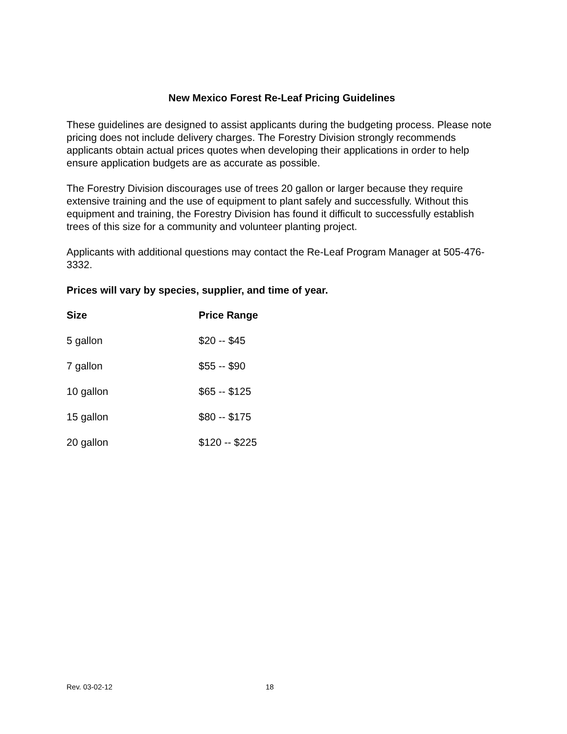New Mexico Forest Re-Leaf Pricing Guidelines
These guidelines are designed to assist applicants during the budgeting process. Please note pricing does not include delivery charges. The Forestry Division strongly recommends applicants obtain actual prices quotes when developing their applications in order to help ensure application budgets are as accurate as possible.
The Forestry Division discourages use of trees 20 gallon or larger because they require extensive training and the use of equipment to plant safely and successfully. Without this equipment and training, the Forestry Division has found it difficult to successfully establish trees of this size for a community and volunteer planting project.
Applicants with additional questions may contact the Re-Leaf Program Manager at 505-476-3332.
Prices will vary by species, supplier, and time of year.
| Size | Price Range |
| --- | --- |
| 5 gallon | $20 -- $45 |
| 7 gallon | $55 -- $90 |
| 10 gallon | $65 -- $125 |
| 15 gallon | $80 -- $175 |
| 20 gallon | $120 -- $225 |
Rev. 03-02-12 18